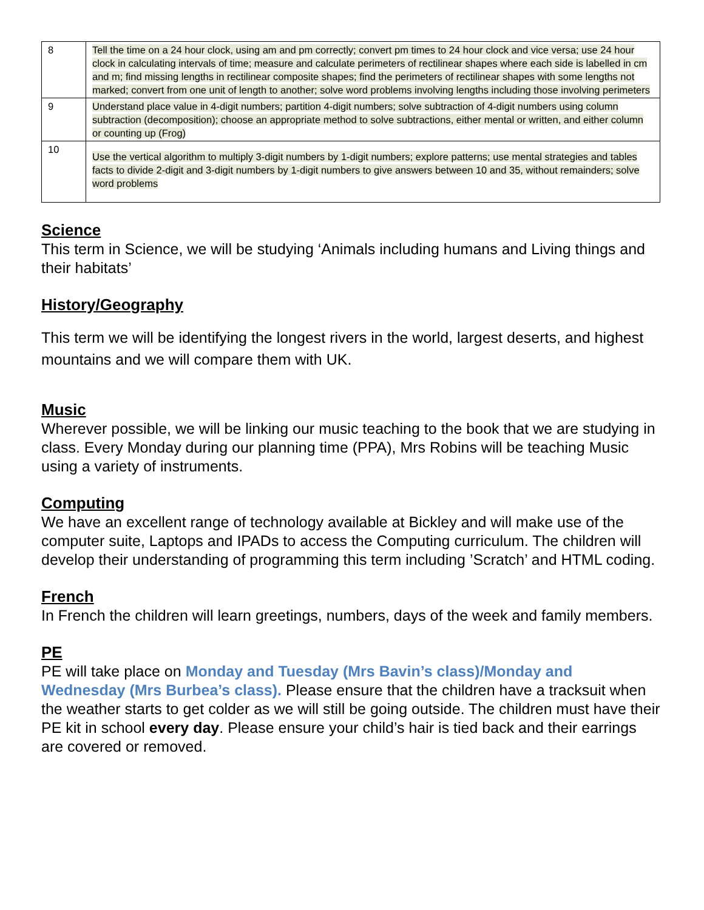| 8 | Tell the time on a 24 hour clock, using am and pm correctly; convert pm times to 24 hour clock and vice versa; use 24 hour clock in calculating intervals of time; measure and calculate perimeters of rectilinear shapes where each side is labelled in cm and m; find missing lengths in rectilinear composite shapes; find the perimeters of rectilinear shapes with some lengths not marked; convert from one unit of length to another; solve word problems involving lengths including those involving perimeters |
| 9 | Understand place value in 4-digit numbers; partition 4-digit numbers; solve subtraction of 4-digit numbers using column subtraction (decomposition); choose an appropriate method to solve subtractions, either mental or written, and either column or counting up (Frog) |
| 10 | Use the vertical algorithm to multiply 3-digit numbers by 1-digit numbers; explore patterns; use mental strategies and tables facts to divide 2-digit and 3-digit numbers by 1-digit numbers to give answers between 10 and 35, without remainders; solve word problems |
Science
This term in Science, we will be studying ‘Animals including humans and Living things and their habitats’
History/Geography
This term we will be identifying the longest rivers in the world, largest deserts, and highest mountains and we will compare them with UK.
Music
Wherever possible, we will be linking our music teaching to the book that we are studying in class. Every Monday during our planning time (PPA), Mrs Robins will be teaching Music using a variety of instruments.
Computing
We have an excellent range of technology available at Bickley and will make use of the computer suite, Laptops and IPADs to access the Computing curriculum. The children will develop their understanding of programming this term including ’Scratch’ and HTML coding.
French
In French the children will learn greetings, numbers, days of the week and family members.
PE
PE will take place on Monday and Tuesday (Mrs Bavin’s class)/Monday and Wednesday (Mrs Burbea’s class). Please ensure that the children have a tracksuit when the weather starts to get colder as we will still be going outside. The children must have their PE kit in school every day. Please ensure your child’s hair is tied back and their earrings are covered or removed.